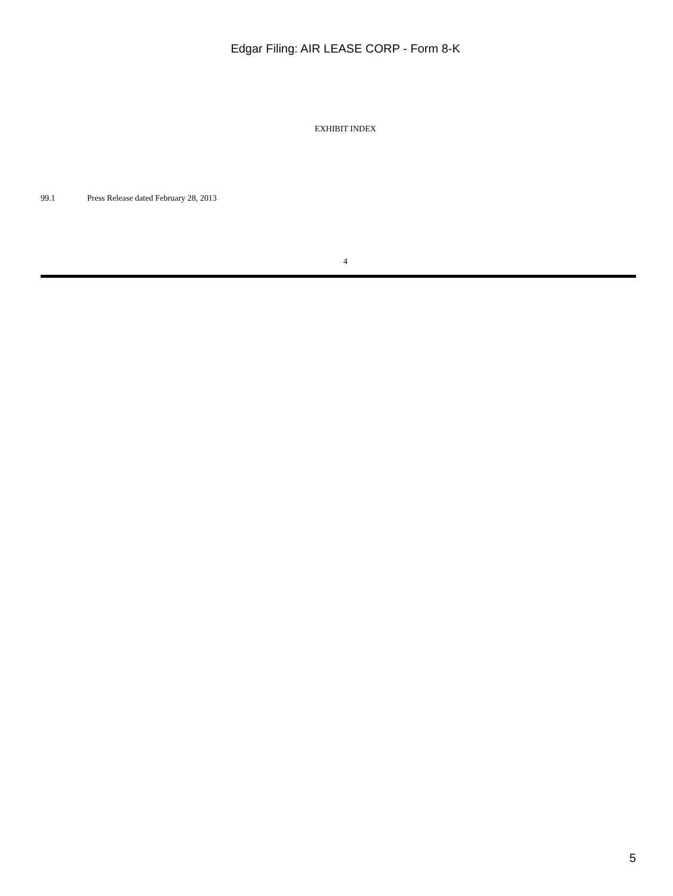Edgar Filing: AIR LEASE CORP - Form 8-K
EXHIBIT INDEX
99.1 Press Release dated February 28, 2013
4
5